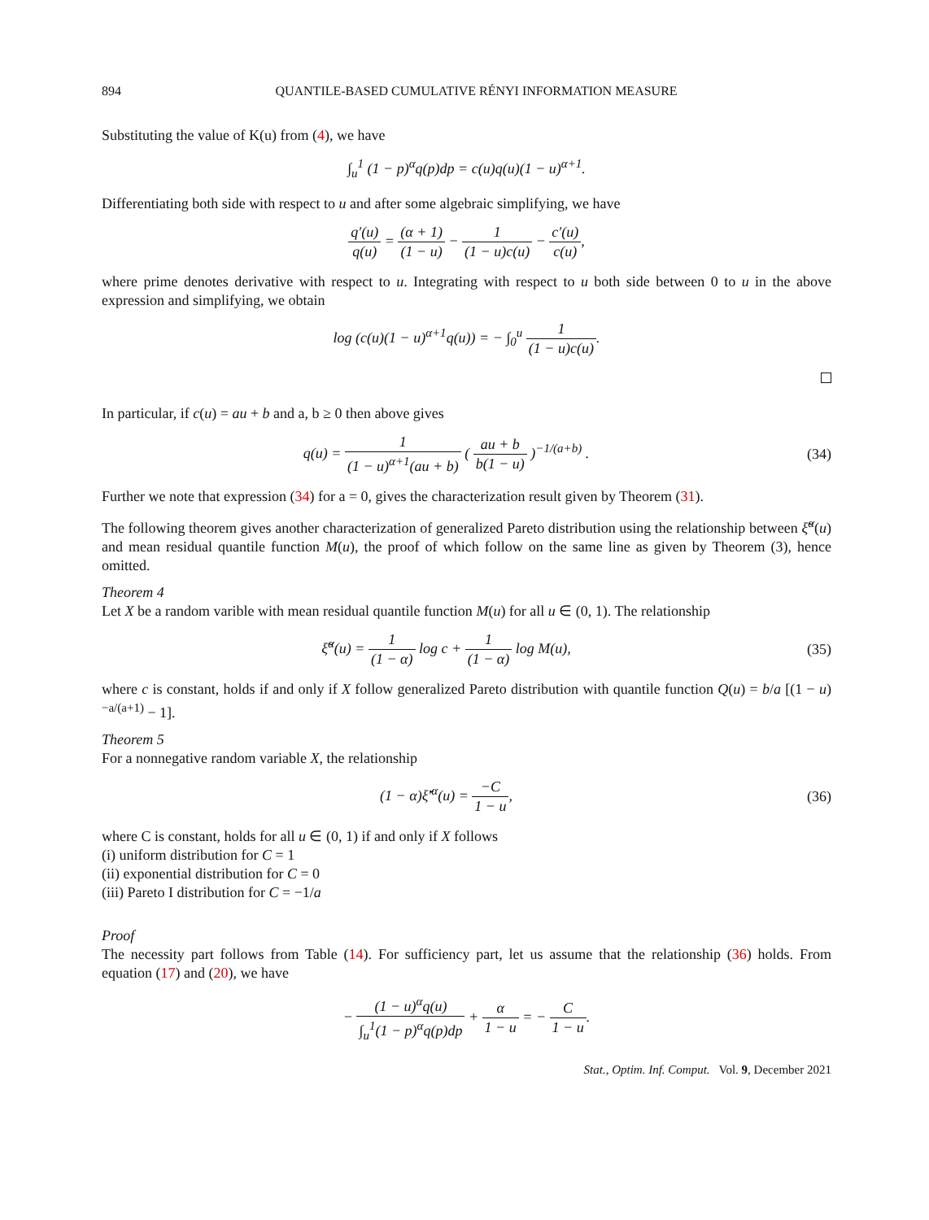894 QUANTILE-BASED CUMULATIVE RÉNYI INFORMATION MEASURE
Substituting the value of K(u) from (4), we have
∫<sub>u</sub><sup>1</sup> (1 − p)<sup>α</sup>q(p)dp = c(u)q(u)(1 − u)<sup>α+1</sup>.
Differentiating both side with respect to u and after some algebraic simplifying, we have
q′(u) q(u) = (α + 1) (1 − u) − 1 (1 − u)c(u) − c′(u) c(u),
where prime denotes derivative with respect to u. Integrating with respect to u both side between 0 to u in the above expression and simplifying, we obtain
log (c(u)(1 − u)<sup>α+1</sup>q(u)) = − ∫<sub>0</sub><sup>u</sup> 1 (1 − u)c(u).
In particular, if c(u) = au + b and a, b ≥ 0 then above gives
q(u) = 1 (1 − u)<sup>α+1</sup>(au + b) ( au + b b(1 − u) )<sup>−1/(a+b)</sup> .
(34)
Further we note that expression (34) for a = 0, gives the characterization result given by Theorem (31).
The following theorem gives another characterization of generalized Pareto distribution using the relationship between ξ̆<sup>α</sup>(u) and mean residual quantile function M(u), the proof of which follow on the same line as given by Theorem (3), hence omitted.
Theorem 4
Let X be a random varible with mean residual quantile function M(u) for all u ∈ (0, 1). The relationship
ξ̆<sup>α</sup>(u) = 1 (1 − α) log c + 1 (1 − α) log M(u),
(35)
where c is constant, holds if and only if X follow generalized Pareto distribution with quantile function Q(u) = b/a [(1 − u)<sup>−a/(a+1)</sup> − 1].
Theorem 5
For a nonnegative random variable X, the relationship
(1 − α)ξ̆′<sup>α</sup>(u) = −C 1 − u, (36)
where C is constant, holds for all u ∈ (0, 1) if and only if X follows
(i) uniform distribution for C = 1
(ii) exponential distribution for C = 0
(iii) Pareto I distribution for C = −1/a
Proof
The necessity part follows from Table (14). For sufficiency part, let us assume that the relationship (36) holds. From equation (17) and (20), we have
− (1 − u)<sup>α</sup>q(u) ∫<sub>u</sub><sup>1</sup>(1 − p)<sup>α</sup>q(p)dp + α 1 − u = − C 1 − u.
Stat., Optim. Inf. Comput. Vol. 9, December 2021